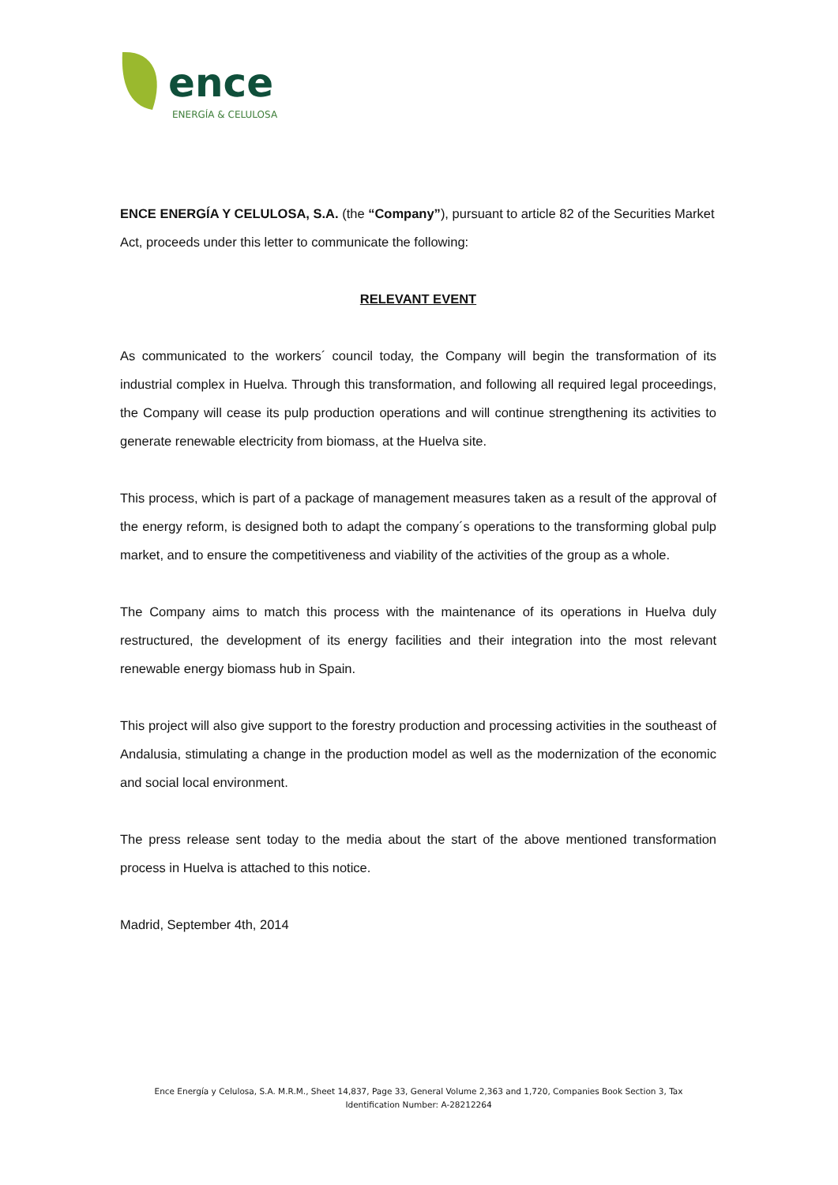ence
ENERGÍA & CELULOSA
ENCE ENERGÍA Y CELULOSA, S.A. (the “Company”), pursuant to article 82 of the Securities Market Act, proceeds under this letter to communicate the following:
RELEVANT EVENT
As communicated to the workers´ council today, the Company will begin the transformation of its industrial complex in Huelva. Through this transformation, and following all required legal proceedings, the Company will cease its pulp production operations and will continue strengthening its activities to generate renewable electricity from biomass, at the Huelva site.
This process, which is part of a package of management measures taken as a result of the approval of the energy reform, is designed both to adapt the company´s operations to the transforming global pulp market, and to ensure the competitiveness and viability of the activities of the group as a whole.
The Company aims to match this process with the maintenance of its operations in Huelva duly restructured, the development of its energy facilities and their integration into the most relevant renewable energy biomass hub in Spain.
This project will also give support to the forestry production and processing activities in the southeast of Andalusia, stimulating a change in the production model as well as the modernization of the economic and social local environment.
The press release sent today to the media about the start of the above mentioned transformation process in Huelva is attached to this notice.
Madrid, September 4th, 2014
Ence Energía y Celulosa, S.A. M.R.M., Sheet 14,837, Page 33, General Volume 2,363 and 1,720, Companies Book Section 3, Tax Identification Number: A-28212264